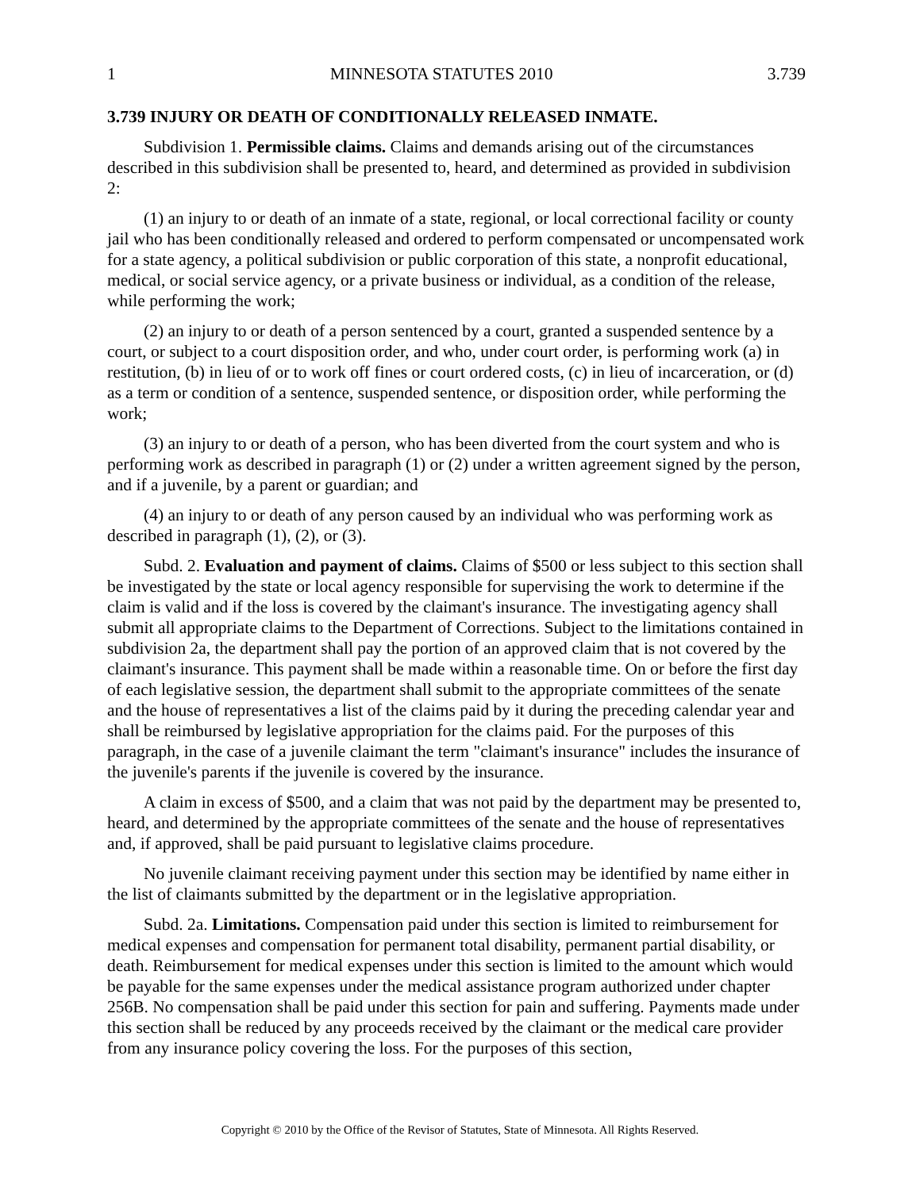1 MINNESOTA STATUTES 2010 3.739
3.739 INJURY OR DEATH OF CONDITIONALLY RELEASED INMATE.
Subdivision 1. Permissible claims. Claims and demands arising out of the circumstances described in this subdivision shall be presented to, heard, and determined as provided in subdivision 2:
(1) an injury to or death of an inmate of a state, regional, or local correctional facility or county jail who has been conditionally released and ordered to perform compensated or uncompensated work for a state agency, a political subdivision or public corporation of this state, a nonprofit educational, medical, or social service agency, or a private business or individual, as a condition of the release, while performing the work;
(2) an injury to or death of a person sentenced by a court, granted a suspended sentence by a court, or subject to a court disposition order, and who, under court order, is performing work (a) in restitution, (b) in lieu of or to work off fines or court ordered costs, (c) in lieu of incarceration, or (d) as a term or condition of a sentence, suspended sentence, or disposition order, while performing the work;
(3) an injury to or death of a person, who has been diverted from the court system and who is performing work as described in paragraph (1) or (2) under a written agreement signed by the person, and if a juvenile, by a parent or guardian; and
(4) an injury to or death of any person caused by an individual who was performing work as described in paragraph (1), (2), or (3).
Subd. 2. Evaluation and payment of claims. Claims of $500 or less subject to this section shall be investigated by the state or local agency responsible for supervising the work to determine if the claim is valid and if the loss is covered by the claimant's insurance. The investigating agency shall submit all appropriate claims to the Department of Corrections. Subject to the limitations contained in subdivision 2a, the department shall pay the portion of an approved claim that is not covered by the claimant's insurance. This payment shall be made within a reasonable time. On or before the first day of each legislative session, the department shall submit to the appropriate committees of the senate and the house of representatives a list of the claims paid by it during the preceding calendar year and shall be reimbursed by legislative appropriation for the claims paid. For the purposes of this paragraph, in the case of a juvenile claimant the term "claimant's insurance" includes the insurance of the juvenile's parents if the juvenile is covered by the insurance.
A claim in excess of $500, and a claim that was not paid by the department may be presented to, heard, and determined by the appropriate committees of the senate and the house of representatives and, if approved, shall be paid pursuant to legislative claims procedure.
No juvenile claimant receiving payment under this section may be identified by name either in the list of claimants submitted by the department or in the legislative appropriation.
Subd. 2a. Limitations. Compensation paid under this section is limited to reimbursement for medical expenses and compensation for permanent total disability, permanent partial disability, or death. Reimbursement for medical expenses under this section is limited to the amount which would be payable for the same expenses under the medical assistance program authorized under chapter 256B. No compensation shall be paid under this section for pain and suffering. Payments made under this section shall be reduced by any proceeds received by the claimant or the medical care provider from any insurance policy covering the loss. For the purposes of this section,
Copyright © 2010 by the Office of the Revisor of Statutes, State of Minnesota. All Rights Reserved.